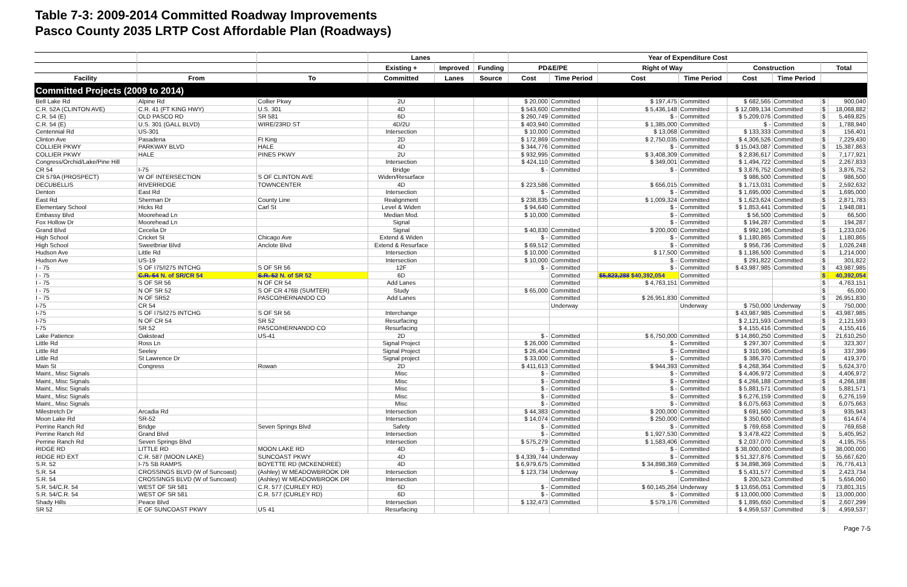Table 7-3: 2009-2014 Committed Roadway Improvements
Pasco County 2035 LRTP Cost Affordable Plan (Roadways)
| | | | Lanes | | | Year of Expenditure Cost | | | | | | | |
| --- | --- | --- | --- | --- | --- | --- | --- | --- | --- | --- | --- | --- | --- |
| | | | Existing + | Improved | Funding | PD&E/PE | | Right of Way | | Construction | | Total | |
| Facility | From | To | Committed | Lanes | Source | Cost | Time Period | Cost | Time Period | Cost | Time Period | | |
| Committed Projects (2009 to 2014) | | | | | | | | | | | | | |
| Bell Lake Rd | Alpine Rd | Collier Pkwy | 2U | | | $ 20,000 | Committed | $ 197,475 | Committed | $ 682,565 | Committed | $ | 900,040 |
| C.R. 52A (CLINTON AVE) | C.R. 41 (FT KING HWY) | U.S. 301 | 4D | | | $ 543,600 | Committed | $ 5,436,148 | Committed | $ 12,089,134 | Committed | $ | 18,068,882 |
| C.R. 54 (E) | OLD PASCO RD | SR 581 | 6D | | | $ 260,749 | Committed | $ - | Committed | $ 5,209,076 | Committed | $ | 5,469,825 |
| C.R. 54 (E) | U.S. 301 (GALL BLVD) | WIRE/23RD ST | 4D/2U | | | $ 403,940 | Committed | $ 1,385,000 | Committed | $ - | Committed | $ | 1,788,940 |
| Centennial Rd | US-301 | | Intersection | | | $ 10,000 | Committed | $ 13,068 | Committed | $ 133,333 | Committed | $ | 156,401 |
| Clinton Ave | Pasadena | Ft King | 2D | | | $ 172,869 | Committed | $ 2,750,035 | Committed | $ 4,306,526 | Committed | $ | 7,229,430 |
| COLLIER PKWY | PARKWAY BLVD | HALE | 4D | | | $ 344,776 | Committed | $ - | Committed | $ 15,043,087 | Committed | $ | 15,387,863 |
| COLLIER PKWY | HALE | PINES PKWY | 2U | | | $ 932,995 | Committed | $ 3,408,309 | Committed | $ 2,836,617 | Committed | $ | 7,177,921 |
| Congress/Orchid/Lake/Pine Hill | | | Intersection | | | $ 424,110 | Committed | $ 349,001 | Committed | $ 1,494,722 | Committed | $ | 2,267,833 |
| CR 54 | I-75 | | Bridge | | | $ - | Committed | $ - | Committed | $ 3,876,752 | Committed | $ | 3,876,752 |
| CR 579A (PROSPECT) | W OF INTERSECTION | S OF CLINTON AVE | Widen/Resurface | | | | | | | $ 986,500 | Committed | $ | 986,500 |
| DECUBELLIS | RIVERRIDGE | TOWNCENTER | 4D | | | $ 223,586 | Committed | $ 656,015 | Committed | $ 1,713,031 | Committed | $ | 2,592,632 |
| Denton | East Rd | | Intersection | | | $ - | Committed | $ - | Committed | $ 1,695,000 | Committed | $ | 1,695,000 |
| East Rd | Sherman Dr | County Line | Realignment | | | $ 238,835 | Committed | $ 1,009,324 | Committed | $ 1,623,624 | Committed | $ | 2,871,783 |
| Elementary School | Hicks Rd | Carl St | Level & Widen | | | $ 94,640 | Committed | $ - | Committed | $ 1,853,441 | Committed | $ | 1,948,081 |
| Embassy Blvd | Moorehead Ln | | Median Mod. | | | $ 10,000 | Committed | $ - | Committed | $ 56,500 | Committed | $ | 66,500 |
| Fox Hollow Dr | Moorehead Ln | | Signal | | | | | $ - | Committed | $ 194,287 | Committed | $ | 194,287 |
| Grand Blvd | Cecelia Dr | | Signal | | | $ 40,830 | Committed | $ 200,000 | Committed | $ 992,196 | Committed | $ | 1,233,026 |
| High School | Cricket St | Chicago Ave | Extend & Widen | | | $ - | Committed | $ - | Committed | $ 1,180,865 | Committed | $ | 1,180,865 |
| High School | Sweetbriar Blvd | Anclote Blvd | Extend & Resurface | | | $ 69,512 | Committed | $ - | Committed | $ 956,736 | Committed | $ | 1,026,248 |
| Hudson Ave | Little Rd | | Intersection | | | $ 10,000 | Committed | $ 17,500 | Committed | $ 1,186,500 | Committed | $ | 1,214,000 |
| Hudson Ave | US-19 | | Intersection | | | $ 10,000 | Committed | $ - | Committed | $ 291,822 | Committed | $ | 301,822 |
| I - 75 | S OF I75/I275 INTCHG | S OF SR 56 | 12F | | | $ - | Committed | $ - | Committed | $ 43,987,985 | Committed | $ | 43,987,985 |
| I - 75 | C.R. 54 N. of SR/CR 54 | S.R. 52 N. of SR 52 | 6D | | | | Committed | $5,823,288 $40,392,054 | Committed | | | $ | 40,392,054 |
| I - 75 | S OF SR 56 | N OF CR 54 | Add Lanes | | | | Committed | $ 4,763,151 | Committed | | | $ | 4,763,151 |
| I - 75 | N OF SR 52 | S OF CR 476B (SUMTER) | Study | | | $ 65,000 | Committed | | | | | $ | 65,000 |
| I - 75 | N OF SR52 | PASCO/HERNANDO CO | Add Lanes | | | | Committed | $ 26,951,830 | Committed | | | $ | 26,951,830 |
| I-75 | CR 54 | | | | | | Underway | | Underway | $ 750,000 | Underway | $ | 750,000 |
| I-75 | S OF I75/I275 INTCHG | S OF SR 56 | Interchange | | | | | | | $ 43,987,985 | Committed | $ | 43,987,985 |
| I-75 | N OF CR 54 | SR 52 | Resurfacing | | | | | | | $ 2,121,593 | Committed | $ | 2,121,593 |
| I-75 | SR 52 | PASCO/HERNANDO CO | Resurfacing | | | | | | | $ 4,155,416 | Committed | $ | 4,155,416 |
| Lake Patience | Oakstead | US-41 | 2D | | | $ - | Committed | $ 6,750,000 | Committed | $ 14,860,250 | Committed | $ | 21,610,250 |
| Little Rd | Ross Ln | | Signal Project | | | $ 26,000 | Committed | $ - | Committed | $ 297,307 | Committed | $ | 323,307 |
| Little Rd | Seeley | | Signal Project | | | $ 26,404 | Committed | $ - | Committed | $ 310,995 | Committed | $ | 337,399 |
| Little Rd | St Lawrence Dr | | Signal project | | | $ 33,000 | Committed | $ - | Committed | $ 386,370 | Committed | $ | 419,370 |
| Main St | Congress | Rowan | 2D | | | $ 411,613 | Committed | $ 944,393 | Committed | $ 4,268,364 | Committed | $ | 5,624,370 |
| Maint., Misc Signals | | | Misc | | | $ - | Committed | $ - | Committed | $ 4,406,972 | Committed | $ | 4,406,972 |
| Maint., Misc Signals | | | Misc | | | $ - | Committed | $ - | Committed | $ 4,266,188 | Committed | $ | 4,266,188 |
| Maint., Misc Signals | | | Misc | | | $ - | Committed | $ - | Committed | $ 5,881,571 | Committed | $ | 5,881,571 |
| Maint., Misc Signals | | | Misc | | | $ - | Committed | $ - | Committed | $ 6,276,159 | Committed | $ | 6,276,159 |
| Maint., Misc Signals | | | Misc | | | $ - | Committed | $ - | Committed | $ 6,075,663 | Committed | $ | 6,075,663 |
| Milestretch Dr | Arcadia Rd | | Intersection | | | $ 44,383 | Committed | $ 200,000 | Committed | $ 691,560 | Committed | $ | 935,943 |
| Moon Lake Rd | SR-52 | | Intersection | | | $ 14,074 | Committed | $ 250,000 | Committed | $ 350,600 | Committed | $ | 614,674 |
| Perrine Ranch Rd | Bridge | Seven Springs Blvd | Safety | | | $ - | Committed | $ - | Committed | $ 769,658 | Committed | $ | 769,658 |
| Perrine Ranch Rd | Grand Blvd | | Intersection | | | $ - | Committed | $ 1,927,530 | Committed | $ 3,478,422 | Committed | $ | 5,405,952 |
| Perrine Ranch Rd | Seven Springs Blvd | | Intersection | | | $ 575,279 | Committed | $ 1,583,406 | Committed | $ 2,037,070 | Committed | $ | 4,195,755 |
| RIDGE RD | LITTLE RD | MOON LAKE RD | 4D | | | $ - | Committed | $ - | Committed | $ 38,000,000 | Committed | $ | 38,000,000 |
| RIDGE RD EXT | C.R. 587 (MOON LAKE) | SUNCOAST PKWY | 4D | | | $ 4,339,744 | Underway | $ - | Committed | $ 51,327,876 | Committed | $ | 55,667,620 |
| S.R. 52 | I-75 SB RAMPS | BOYETTE RD (MCKENDREE) | 4D | | | $ 6,979,675 | Committed | $ 34,898,369 | Committed | $ 34,898,369 | Committed | $ | 76,776,413 |
| S.R. 54 | CROSSINGS BLVD (W of Suncoast) | (Ashley) W MEADOWBROOK DR | Intersection | | | $ 123,734 | Underway | $ - | Committed | $ 5,431,577 | Committed | $ | 2,423,734 |
| S.R. 54 | CROSSINGS BLVD (W of Suncoast) | (Ashley) W MEADOWBROOK DR | Intersection | | | | Committed | | Committed | $ 200,523 | Committed | $ | 5,656,060 |
| S.R. 54/C.R. 54 | WEST OF SR 581 | C.R. 577 (CURLEY RD) | 6D | | | $ - | Committed | $ 60,145,264 | Underway | $ 13,656,051 | Committed | $ | 73,801,315 |
| S.R. 54/C.R. 54 | WEST OF SR 581 | C.R. 577 (CURLEY RD) | 6D | | | $ - | Committed | $ - | Committed | $ 13,000,000 | Committed | $ | 13,000,000 |
| Shady Hills | Peace Blvd | | Intersection | | | $ 132,473 | Committed | $ 579,176 | Committed | $ 1,895,650 | Committed | $ | 2,607,299 |
| SR 52 | E OF SUNCOAST PKWY | US 41 | Resurfacing | | | | | | | $ 4,959,537 | Committed | $ | 4,959,537 |
Page 7-5